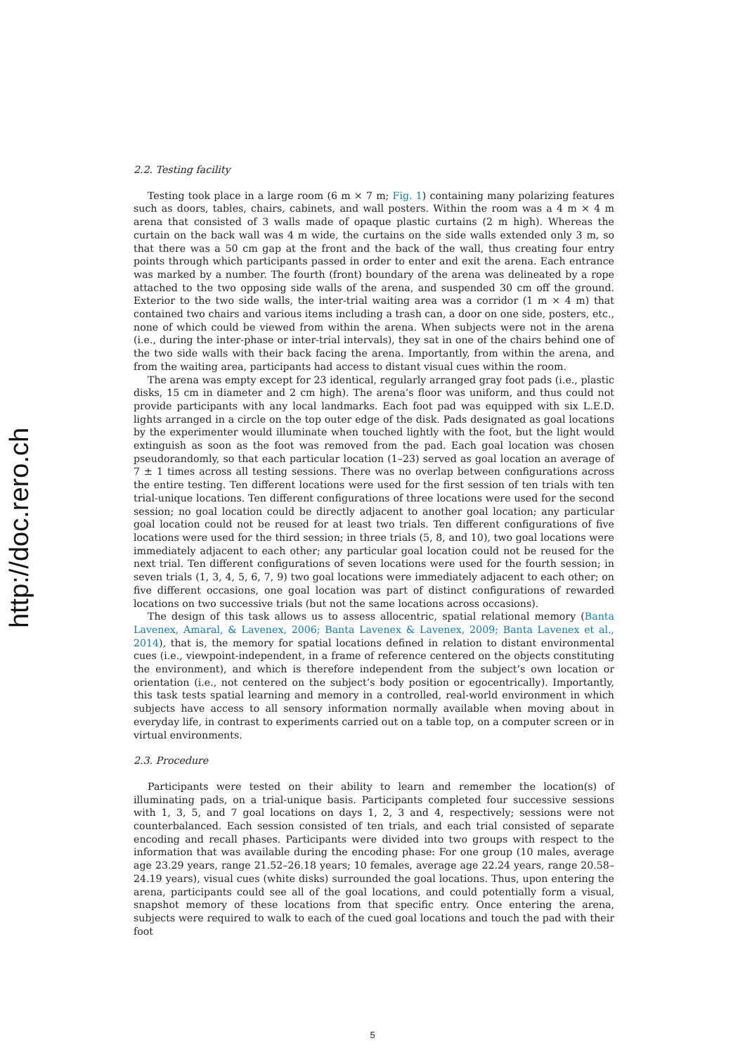http://doc.rero.ch
2.2. Testing facility
Testing took place in a large room (6 m × 7 m; Fig. 1) containing many polarizing features such as doors, tables, chairs, cabinets, and wall posters. Within the room was a 4 m × 4 m arena that consisted of 3 walls made of opaque plastic curtains (2 m high). Whereas the curtain on the back wall was 4 m wide, the curtains on the side walls extended only 3 m, so that there was a 50 cm gap at the front and the back of the wall, thus creating four entry points through which participants passed in order to enter and exit the arena. Each entrance was marked by a number. The fourth (front) boundary of the arena was delineated by a rope attached to the two opposing side walls of the arena, and suspended 30 cm off the ground. Exterior to the two side walls, the inter-trial waiting area was a corridor (1 m × 4 m) that contained two chairs and various items including a trash can, a door on one side, posters, etc., none of which could be viewed from within the arena. When subjects were not in the arena (i.e., during the inter-phase or inter-trial intervals), they sat in one of the chairs behind one of the two side walls with their back facing the arena. Importantly, from within the arena, and from the waiting area, participants had access to distant visual cues within the room.
The arena was empty except for 23 identical, regularly arranged gray foot pads (i.e., plastic disks, 15 cm in diameter and 2 cm high). The arena’s floor was uniform, and thus could not provide participants with any local landmarks. Each foot pad was equipped with six L.E.D. lights arranged in a circle on the top outer edge of the disk. Pads designated as goal locations by the experimenter would illuminate when touched lightly with the foot, but the light would extinguish as soon as the foot was removed from the pad. Each goal location was chosen pseudorandomly, so that each particular location (1–23) served as goal location an average of 7 ± 1 times across all testing sessions. There was no overlap between configurations across the entire testing. Ten different locations were used for the first session of ten trials with ten trial-unique locations. Ten different configurations of three locations were used for the second session; no goal location could be directly adjacent to another goal location; any particular goal location could not be reused for at least two trials. Ten different configurations of five locations were used for the third session; in three trials (5, 8, and 10), two goal locations were immediately adjacent to each other; any particular goal location could not be reused for the next trial. Ten different configurations of seven locations were used for the fourth session; in seven trials (1, 3, 4, 5, 6, 7, 9) two goal locations were immediately adjacent to each other; on five different occasions, one goal location was part of distinct configurations of rewarded locations on two successive trials (but not the same locations across occasions).
The design of this task allows us to assess allocentric, spatial relational memory (Banta Lavenex, Amaral, & Lavenex, 2006; Banta Lavenex & Lavenex, 2009; Banta Lavenex et al., 2014), that is, the memory for spatial locations defined in relation to distant environmental cues (i.e., viewpoint-independent, in a frame of reference centered on the objects constituting the environment), and which is therefore independent from the subject’s own location or orientation (i.e., not centered on the subject’s body position or egocentrically). Importantly, this task tests spatial learning and memory in a controlled, real-world environment in which subjects have access to all sensory information normally available when moving about in everyday life, in contrast to experiments carried out on a table top, on a computer screen or in virtual environments.
2.3. Procedure
Participants were tested on their ability to learn and remember the location(s) of illuminating pads, on a trial-unique basis. Participants completed four successive sessions with 1, 3, 5, and 7 goal locations on days 1, 2, 3 and 4, respectively; sessions were not counterbalanced. Each session consisted of ten trials, and each trial consisted of separate encoding and recall phases. Participants were divided into two groups with respect to the information that was available during the encoding phase: For one group (10 males, average age 23.29 years, range 21.52–26.18 years; 10 females, average age 22.24 years, range 20.58–24.19 years), visual cues (white disks) surrounded the goal locations. Thus, upon entering the arena, participants could see all of the goal locations, and could potentially form a visual, snapshot memory of these locations from that specific entry. Once entering the arena, subjects were required to walk to each of the cued goal locations and touch the pad with their foot
5